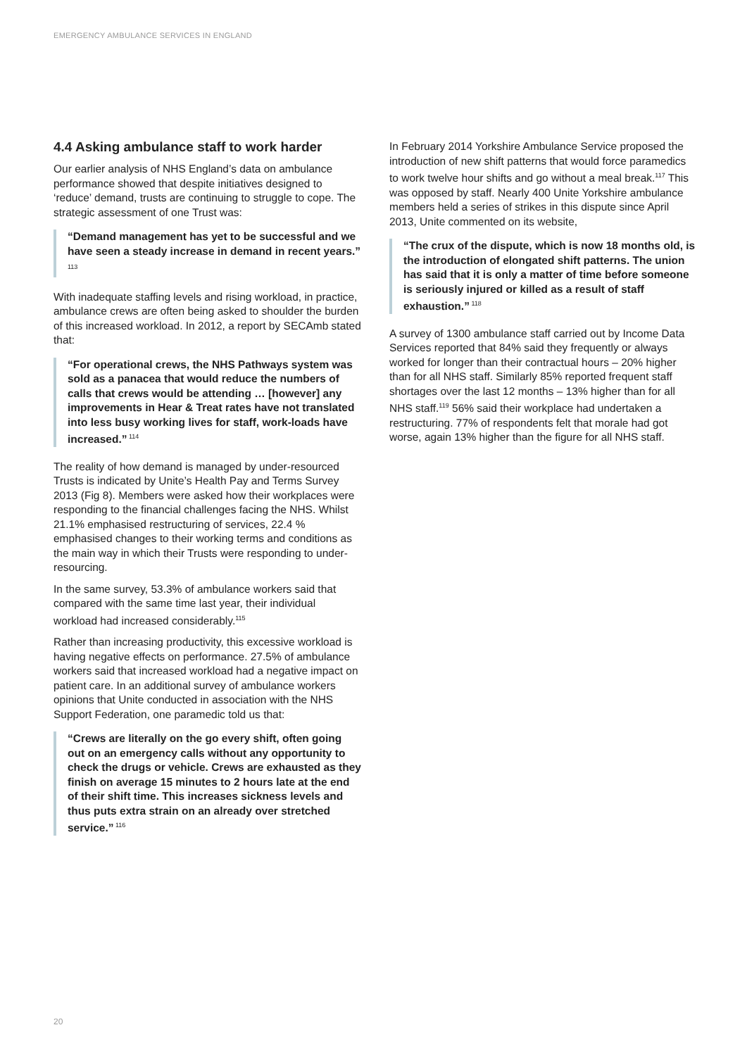EMERGENCY AMBULANCE SERVICES IN ENGLAND
4.4 Asking ambulance staff to work harder
Our earlier analysis of NHS England’s data on ambulance performance showed that despite initiatives designed to ‘reduce’ demand, trusts are continuing to struggle to cope. The strategic assessment of one Trust was:
“Demand management has yet to be successful and we have seen a steady increase in demand in recent years.”<sup>113</sup>
With inadequate staffing levels and rising workload, in practice, ambulance crews are often being asked to shoulder the burden of this increased workload. In 2012, a report by SECAmb stated that:
“For operational crews, the NHS Pathways system was sold as a panacea that would reduce the numbers of calls that crews would be attending … [however] any improvements in Hear & Treat rates have not translated into less busy working lives for staff, work-loads have increased.”<sup>114</sup>
The reality of how demand is managed by under-resourced Trusts is indicated by Unite’s Health Pay and Terms Survey 2013 (Fig 8). Members were asked how their workplaces were responding to the financial challenges facing the NHS. Whilst 21.1% emphasised restructuring of services, 22.4 % emphasised changes to their working terms and conditions as the main way in which their Trusts were responding to under-resourcing.
In the same survey, 53.3% of ambulance workers said that compared with the same time last year, their individual workload had increased considerably.<sup>115</sup>
Rather than increasing productivity, this excessive workload is having negative effects on performance. 27.5% of ambulance workers said that increased workload had a negative impact on patient care. In an additional survey of ambulance workers opinions that Unite conducted in association with the NHS Support Federation, one paramedic told us that:
“Crews are literally on the go every shift, often going out on an emergency calls without any opportunity to check the drugs or vehicle. Crews are exhausted as they finish on average 15 minutes to 2 hours late at the end of their shift time. This increases sickness levels and thus puts extra strain on an already over stretched service.”<sup>116</sup>
In February 2014 Yorkshire Ambulance Service proposed the introduction of new shift patterns that would force paramedics to work twelve hour shifts and go without a meal break.<sup>117</sup> This was opposed by staff. Nearly 400 Unite Yorkshire ambulance members held a series of strikes in this dispute since April 2013, Unite commented on its website,
“The crux of the dispute, which is now 18 months old, is the introduction of elongated shift patterns. The union has said that it is only a matter of time before someone is seriously injured or killed as a result of staff exhaustion.”<sup>118</sup>
A survey of 1300 ambulance staff carried out by Income Data Services reported that 84% said they frequently or always worked for longer than their contractual hours – 20% higher than for all NHS staff. Similarly 85% reported frequent staff shortages over the last 12 months – 13% higher than for all NHS staff.<sup>119</sup> 56% said their workplace had undertaken a restructuring. 77% of respondents felt that morale had got worse, again 13% higher than the figure for all NHS staff.
20